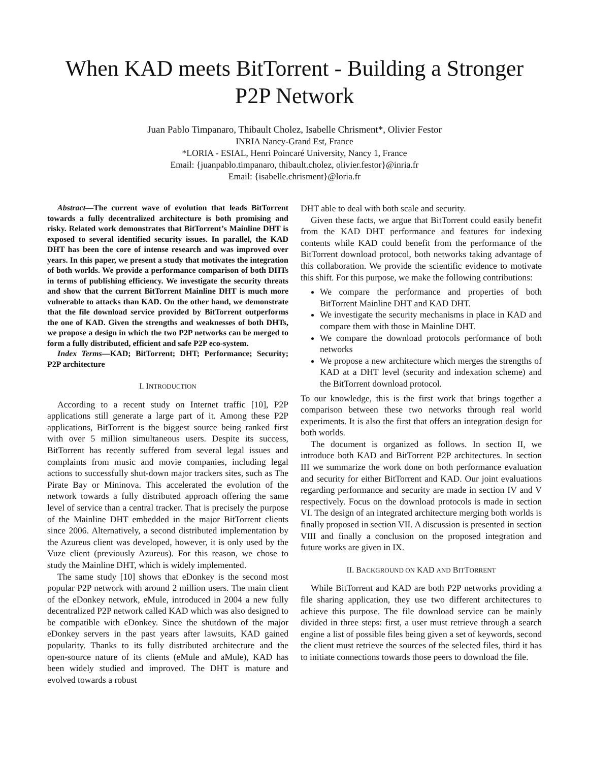When KAD meets BitTorrent - Building a Stronger P2P Network
Juan Pablo Timpanaro, Thibault Cholez, Isabelle Chrisment*, Olivier Festor
INRIA Nancy-Grand Est, France
*LORIA - ESIAL, Henri Poincaré University, Nancy 1, France
Email: {juanpablo.timpanaro, thibault.cholez, olivier.festor}@inria.fr
Email: {isabelle.chrisment}@loria.fr
Abstract—The current wave of evolution that leads BitTorrent towards a fully decentralized architecture is both promising and risky. Related work demonstrates that BitTorrent’s Mainline DHT is exposed to several identified security issues. In parallel, the KAD DHT has been the core of intense research and was improved over years. In this paper, we present a study that motivates the integration of both worlds. We provide a performance comparison of both DHTs in terms of publishing efficiency. We investigate the security threats and show that the current BitTorrent Mainline DHT is much more vulnerable to attacks than KAD. On the other hand, we demonstrate that the file download service provided by BitTorrent outperforms the one of KAD. Given the strengths and weaknesses of both DHTs, we propose a design in which the two P2P networks can be merged to form a fully distributed, efficient and safe P2P eco-system.
Index Terms—KAD; BitTorrent; DHT; Performance; Security; P2P architecture
I. INTRODUCTION
According to a recent study on Internet traffic [10], P2P applications still generate a large part of it. Among these P2P applications, BitTorrent is the biggest source being ranked first with over 5 million simultaneous users. Despite its success, BitTorrent has recently suffered from several legal issues and complaints from music and movie companies, including legal actions to successfully shut-down major trackers sites, such as The Pirate Bay or Mininova. This accelerated the evolution of the network towards a fully distributed approach offering the same level of service than a central tracker. That is precisely the purpose of the Mainline DHT embedded in the major BitTorrent clients since 2006. Alternatively, a second distributed implementation by the Azureus client was developed, however, it is only used by the Vuze client (previously Azureus). For this reason, we chose to study the Mainline DHT, which is widely implemented.
The same study [10] shows that eDonkey is the second most popular P2P network with around 2 million users. The main client of the eDonkey network, eMule, introduced in 2004 a new fully decentralized P2P network called KAD which was also designed to be compatible with eDonkey. Since the shutdown of the major eDonkey servers in the past years after lawsuits, KAD gained popularity. Thanks to its fully distributed architecture and the open-source nature of its clients (eMule and aMule), KAD has been widely studied and improved. The DHT is mature and evolved towards a robust
DHT able to deal with both scale and security.
Given these facts, we argue that BitTorrent could easily benefit from the KAD DHT performance and features for indexing contents while KAD could benefit from the performance of the BitTorrent download protocol, both networks taking advantage of this collaboration. We provide the scientific evidence to motivate this shift. For this purpose, we make the following contributions:
We compare the performance and properties of both BitTorrent Mainline DHT and KAD DHT.
We investigate the security mechanisms in place in KAD and compare them with those in Mainline DHT.
We compare the download protocols performance of both networks
We propose a new architecture which merges the strengths of KAD at a DHT level (security and indexation scheme) and the BitTorrent download protocol.
To our knowledge, this is the first work that brings together a comparison between these two networks through real world experiments. It is also the first that offers an integration design for both worlds.
The document is organized as follows. In section II, we introduce both KAD and BitTorrent P2P architectures. In section III we summarize the work done on both performance evaluation and security for either BitTorrent and KAD. Our joint evaluations regarding performance and security are made in section IV and V respectively. Focus on the download protocols is made in section VI. The design of an integrated architecture merging both worlds is finally proposed in section VII. A discussion is presented in section VIII and finally a conclusion on the proposed integration and future works are given in IX.
II. BACKGROUND ON KAD AND BITTORRENT
While BitTorrent and KAD are both P2P networks providing a file sharing application, they use two different architectures to achieve this purpose. The file download service can be mainly divided in three steps: first, a user must retrieve through a search engine a list of possible files being given a set of keywords, second the client must retrieve the sources of the selected files, third it has to initiate connections towards those peers to download the file.